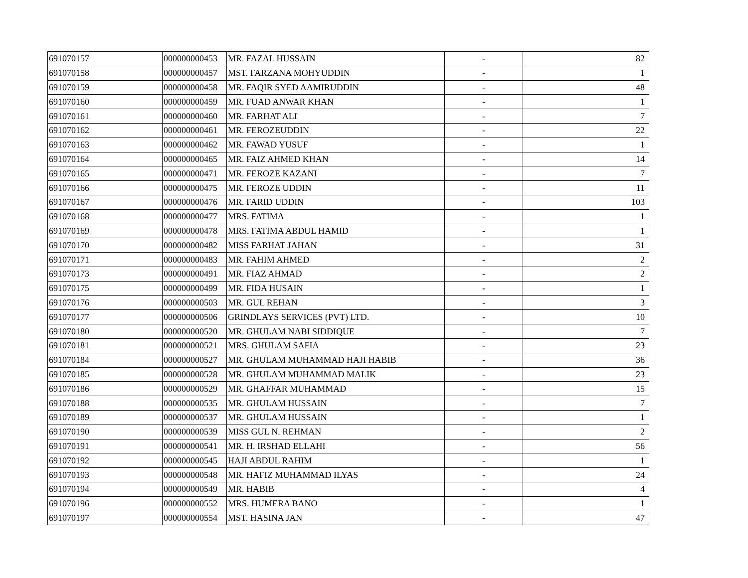| 691070157 | 000000000453 | MR. FAZAL HUSSAIN | - | 82 |
| 691070158 | 000000000457 | MST. FARZANA MOHYUDDIN | - | 1 |
| 691070159 | 000000000458 | MR. FAQIR SYED AAMIRUDDIN | - | 48 |
| 691070160 | 000000000459 | MR. FUAD ANWAR KHAN | - | 1 |
| 691070161 | 000000000460 | MR. FARHAT ALI | - | 7 |
| 691070162 | 000000000461 | MR. FEROZEUDDIN | - | 22 |
| 691070163 | 000000000462 | MR. FAWAD YUSUF | - | 1 |
| 691070164 | 000000000465 | MR. FAIZ AHMED KHAN | - | 14 |
| 691070165 | 000000000471 | MR. FEROZE KAZANI | - | 7 |
| 691070166 | 000000000475 | MR. FEROZE UDDIN | - | 11 |
| 691070167 | 000000000476 | MR. FARID UDDIN | - | 103 |
| 691070168 | 000000000477 | MRS. FATIMA | - | 1 |
| 691070169 | 000000000478 | MRS. FATIMA ABDUL HAMID | - | 1 |
| 691070170 | 000000000482 | MISS FARHAT JAHAN | - | 31 |
| 691070171 | 000000000483 | MR. FAHIM AHMED | - | 2 |
| 691070173 | 000000000491 | MR. FIAZ AHMAD | - | 2 |
| 691070175 | 000000000499 | MR. FIDA HUSAIN | - | 1 |
| 691070176 | 000000000503 | MR. GUL REHAN | - | 3 |
| 691070177 | 000000000506 | GRINDLAYS SERVICES (PVT) LTD. | - | 10 |
| 691070180 | 000000000520 | MR. GHULAM NABI SIDDIQUE | - | 7 |
| 691070181 | 000000000521 | MRS. GHULAM SAFIA | - | 23 |
| 691070184 | 000000000527 | MR. GHULAM MUHAMMAD HAJI HABIB | - | 36 |
| 691070185 | 000000000528 | MR. GHULAM MUHAMMAD MALIK | - | 23 |
| 691070186 | 000000000529 | MR. GHAFFAR MUHAMMAD | - | 15 |
| 691070188 | 000000000535 | MR. GHULAM HUSSAIN | - | 7 |
| 691070189 | 000000000537 | MR. GHULAM HUSSAIN | - | 1 |
| 691070190 | 000000000539 | MISS GUL N. REHMAN | - | 2 |
| 691070191 | 000000000541 | MR. H. IRSHAD ELLAHI | - | 56 |
| 691070192 | 000000000545 | HAJI ABDUL RAHIM | - | 1 |
| 691070193 | 000000000548 | MR. HAFIZ MUHAMMAD ILYAS | - | 24 |
| 691070194 | 000000000549 | MR. HABIB | - | 4 |
| 691070196 | 000000000552 | MRS. HUMERA BANO | - | 1 |
| 691070197 | 000000000554 | MST. HASINA JAN | - | 47 |